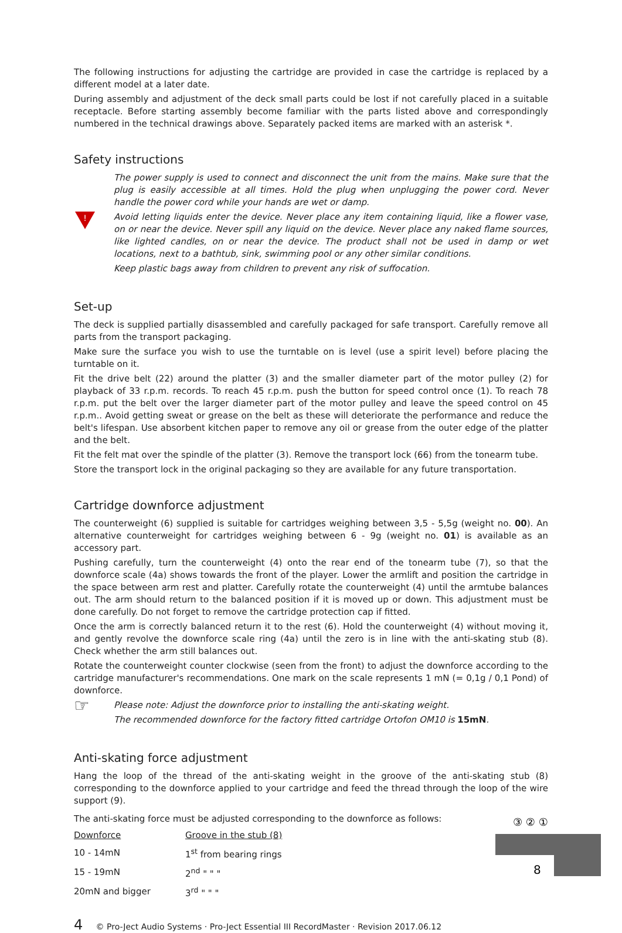The following instructions for adjusting the cartridge are provided in case the cartridge is replaced by a different model at a later date.
During assembly and adjustment of the deck small parts could be lost if not carefully placed in a suitable receptacle. Before starting assembly become familiar with the parts listed above and correspondingly numbered in the technical drawings above. Separately packed items are marked with an asterisk *.
Safety instructions
!
The power supply is used to connect and disconnect the unit from the mains. Make sure that the plug is easily accessible at all times. Hold the plug when unplugging the power cord. Never handle the power cord while your hands are wet or damp.
Avoid letting liquids enter the device. Never place any item containing liquid, like a flower vase, on or near the device. Never spill any liquid on the device. Never place any naked flame sources, like lighted candles, on or near the device. The product shall not be used in damp or wet locations, next to a bathtub, sink, swimming pool or any other similar conditions.
Keep plastic bags away from children to prevent any risk of suffocation.
Set-up
The deck is supplied partially disassembled and carefully packaged for safe transport. Carefully remove all parts from the transport packaging.
Make sure the surface you wish to use the turntable on is level (use a spirit level) before placing the turntable on it.
Fit the drive belt (22) around the platter (3) and the smaller diameter part of the motor pulley (2) for playback of 33 r.p.m. records. To reach 45 r.p.m. push the button for speed control once (1). To reach 78 r.p.m. put the belt over the larger diameter part of the motor pulley and leave the speed control on 45 r.p.m.. Avoid getting sweat or grease on the belt as these will deteriorate the performance and reduce the belt's lifespan. Use absorbent kitchen paper to remove any oil or grease from the outer edge of the platter and the belt.
Fit the felt mat over the spindle of the platter (3). Remove the transport lock (66) from the tonearm tube.
Store the transport lock in the original packaging so they are available for any future transportation.
Cartridge downforce adjustment
The counterweight (6) supplied is suitable for cartridges weighing between 3,5 - 5,5g (weight no. 00). An alternative counterweight for cartridges weighing between 6 - 9g (weight no. 01) is available as an accessory part.
Pushing carefully, turn the counterweight (4) onto the rear end of the tonearm tube (7), so that the downforce scale (4a) shows towards the front of the player. Lower the armlift and position the cartridge in the space between arm rest and platter. Carefully rotate the counterweight (4) until the armtube balances out. The arm should return to the balanced position if it is moved up or down. This adjustment must be done carefully. Do not forget to remove the cartridge protection cap if fitted.
Once the arm is correctly balanced return it to the rest (6). Hold the counterweight (4) without moving it, and gently revolve the downforce scale ring (4a) until the zero is in line with the anti-skating stub (8). Check whether the arm still balances out.
Rotate the counterweight counter clockwise (seen from the front) to adjust the downforce according to the cartridge manufacturer's recommendations. One mark on the scale represents 1 mN (= 0,1g / 0,1 Pond) of downforce.
☞
Please note: Adjust the downforce prior to installing the anti-skating weight.
The recommended downforce for the factory fitted cartridge Ortofon OM10 is 15mN.
Anti-skating force adjustment
Hang the loop of the thread of the anti-skating weight in the groove of the anti-skating stub (8) corresponding to the downforce applied to your cartridge and feed the thread through the loop of the wire support (9).
The anti-skating force must be adjusted corresponding to the downforce as follows:
| Downforce | Groove in the stub (8) |
| 10 - 14mN | 1<sup>st</sup> from bearing rings |
| 15 - 19mN | 2<sup>nd</sup> " " " |
| 20mN and bigger | 3<sup>rd</sup> " " " |
③ ② ①
8
4 © Pro-Ject Audio Systems · Pro-Ject Essential III RecordMaster · Revision 2017.06.12